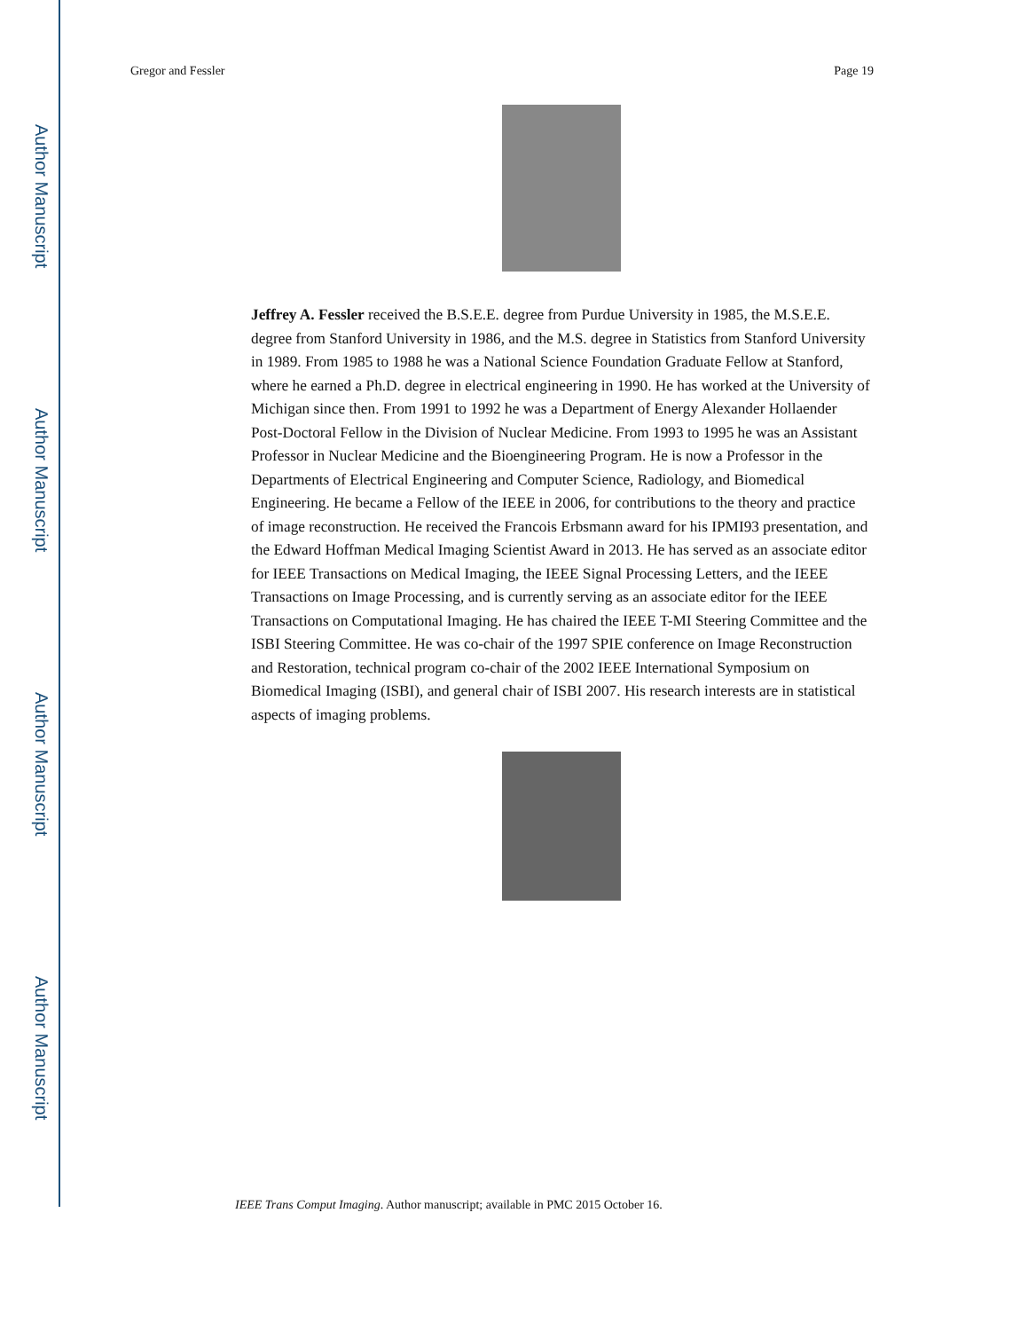Author Manuscript
Author Manuscript
Author Manuscript
Author Manuscript
Gregor and Fessler Page 19
Jeffrey A. Fessler received the B.S.E.E. degree from Purdue University in 1985, the M.S.E.E. degree from Stanford University in 1986, and the M.S. degree in Statistics from Stanford University in 1989. From 1985 to 1988 he was a National Science Foundation Graduate Fellow at Stanford, where he earned a Ph.D. degree in electrical engineering in 1990. He has worked at the University of Michigan since then. From 1991 to 1992 he was a Department of Energy Alexander Hollaender Post-Doctoral Fellow in the Division of Nuclear Medicine. From 1993 to 1995 he was an Assistant Professor in Nuclear Medicine and the Bioengineering Program. He is now a Professor in the Departments of Electrical Engineering and Computer Science, Radiology, and Biomedical Engineering. He became a Fellow of the IEEE in 2006, for contributions to the theory and practice of image reconstruction. He received the Francois Erbsmann award for his IPMI93 presentation, and the Edward Hoffman Medical Imaging Scientist Award in 2013. He has served as an associate editor for IEEE Transactions on Medical Imaging, the IEEE Signal Processing Letters, and the IEEE Transactions on Image Processing, and is currently serving as an associate editor for the IEEE Transactions on Computational Imaging. He has chaired the IEEE T-MI Steering Committee and the ISBI Steering Committee. He was co-chair of the 1997 SPIE conference on Image Reconstruction and Restoration, technical program co-chair of the 2002 IEEE International Symposium on Biomedical Imaging (ISBI), and general chair of ISBI 2007. His research interests are in statistical aspects of imaging problems.
IEEE Trans Comput Imaging. Author manuscript; available in PMC 2015 October 16.